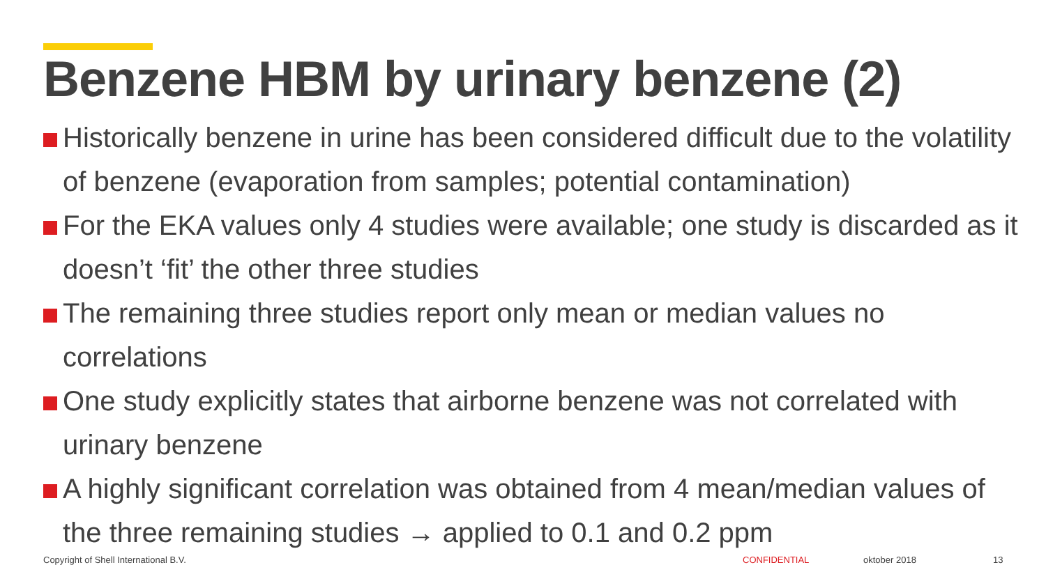Benzene HBM by urinary benzene (2)
Historically benzene in urine has been considered difficult due to the volatility of benzene (evaporation from samples; potential contamination)
For the EKA values only 4 studies were available; one study is discarded as it doesn’t ‘fit’ the other three studies
The remaining three studies report only mean or median values no correlations
One study explicitly states that airborne benzene was not correlated with urinary benzene
A highly significant correlation was obtained from 4 mean/median values of the three remaining studies → applied to 0.1 and 0.2 ppm
Copyright of Shell International B.V.
CONFIDENTIAL oktober 2018 13